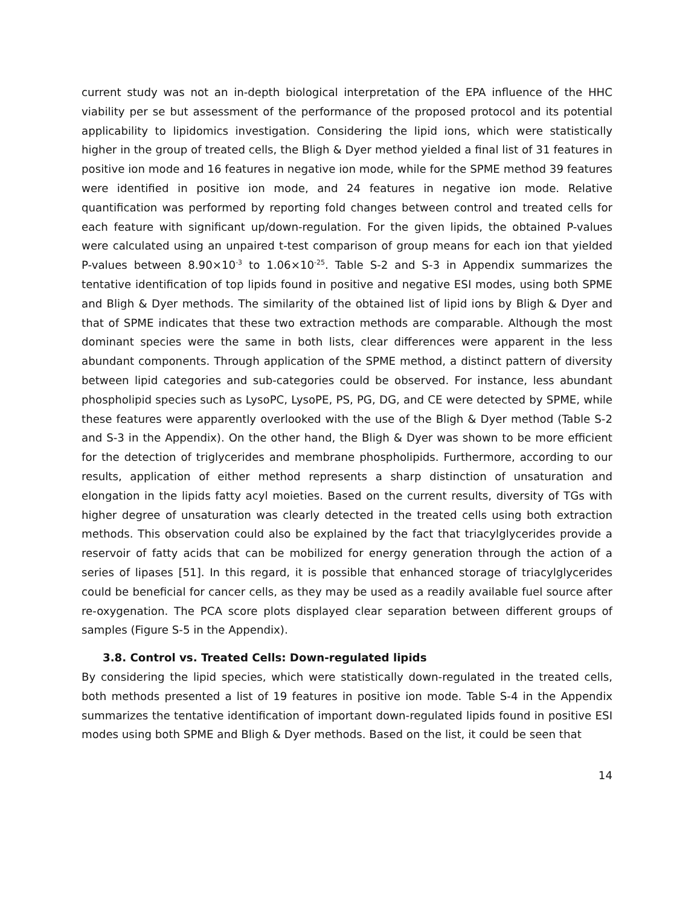current study was not an in-depth biological interpretation of the EPA influence of the HHC viability per se but assessment of the performance of the proposed protocol and its potential applicability to lipidomics investigation. Considering the lipid ions, which were statistically higher in the group of treated cells, the Bligh & Dyer method yielded a final list of 31 features in positive ion mode and 16 features in negative ion mode, while for the SPME method 39 features were identified in positive ion mode, and 24 features in negative ion mode. Relative quantification was performed by reporting fold changes between control and treated cells for each feature with significant up/down-regulation. For the given lipids, the obtained P-values were calculated using an unpaired t-test comparison of group means for each ion that yielded P-values between 8.90×10<sup>-3</sup> to 1.06×10<sup>-25</sup>. Table S-2 and S-3 in Appendix summarizes the tentative identification of top lipids found in positive and negative ESI modes, using both SPME and Bligh & Dyer methods. The similarity of the obtained list of lipid ions by Bligh & Dyer and that of SPME indicates that these two extraction methods are comparable. Although the most dominant species were the same in both lists, clear differences were apparent in the less abundant components. Through application of the SPME method, a distinct pattern of diversity between lipid categories and sub-categories could be observed. For instance, less abundant phospholipid species such as LysoPC, LysoPE, PS, PG, DG, and CE were detected by SPME, while these features were apparently overlooked with the use of the Bligh & Dyer method (Table S-2 and S-3 in the Appendix). On the other hand, the Bligh & Dyer was shown to be more efficient for the detection of triglycerides and membrane phospholipids. Furthermore, according to our results, application of either method represents a sharp distinction of unsaturation and elongation in the lipids fatty acyl moieties. Based on the current results, diversity of TGs with higher degree of unsaturation was clearly detected in the treated cells using both extraction methods. This observation could also be explained by the fact that triacylglycerides provide a reservoir of fatty acids that can be mobilized for energy generation through the action of a series of lipases [51]. In this regard, it is possible that enhanced storage of triacylglycerides could be beneficial for cancer cells, as they may be used as a readily available fuel source after re-oxygenation. The PCA score plots displayed clear separation between different groups of samples (Figure S-5 in the Appendix).
3.8. Control vs. Treated Cells: Down-regulated lipids
By considering the lipid species, which were statistically down-regulated in the treated cells, both methods presented a list of 19 features in positive ion mode. Table S-4 in the Appendix summarizes the tentative identification of important down-regulated lipids found in positive ESI modes using both SPME and Bligh & Dyer methods. Based on the list, it could be seen that
14